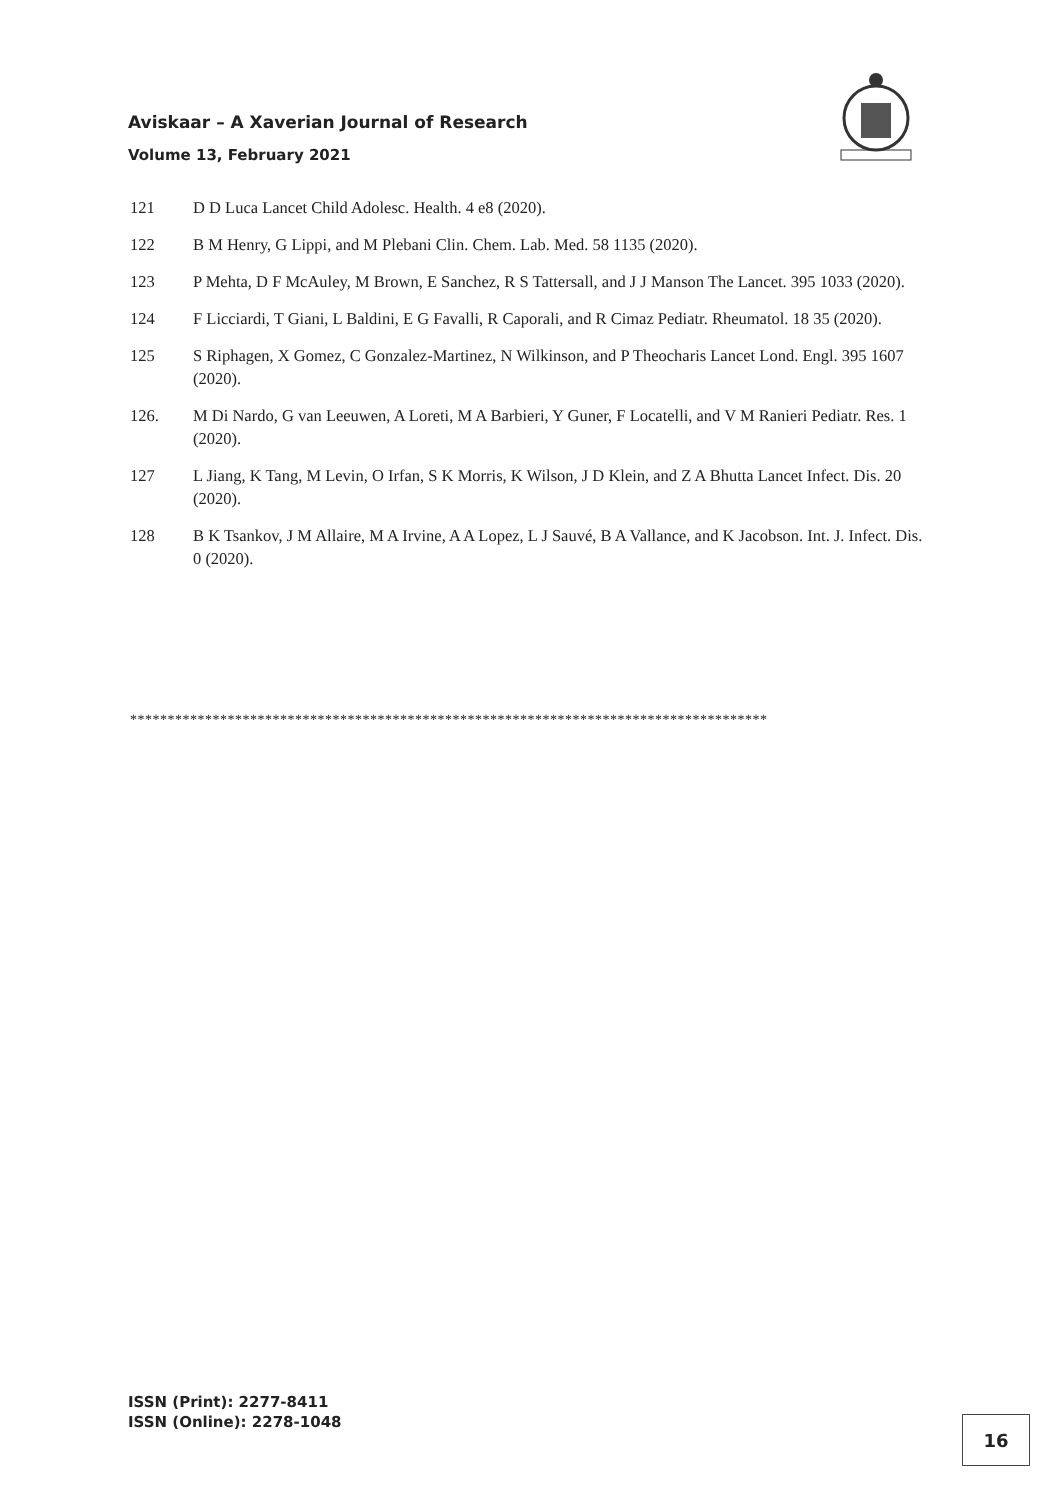Aviskaar – A Xaverian Journal of Research
Volume 13, February 2021
121 D D Luca Lancet Child Adolesc. Health. 4 e8 (2020).
122 B M Henry, G Lippi, and M Plebani Clin. Chem. Lab. Med. 58 1135 (2020).
123 P Mehta, D F McAuley, M Brown, E Sanchez, R S Tattersall, and J J Manson The Lancet. 395 1033 (2020).
124 F Licciardi, T Giani, L Baldini, E G Favalli, R Caporali, and R Cimaz Pediatr. Rheumatol. 18 35 (2020).
125 S Riphagen, X Gomez, C Gonzalez-Martinez, N Wilkinson, and P Theocharis Lancet Lond. Engl. 395 1607 (2020).
126. M Di Nardo, G van Leeuwen, A Loreti, M A Barbieri, Y Guner, F Locatelli, and V M Ranieri Pediatr. Res. 1 (2020).
127 L Jiang, K Tang, M Levin, O Irfan, S K Morris, K Wilson, J D Klein, and Z A Bhutta Lancet Infect. Dis. 20 (2020).
128 B K Tsankov, J M Allaire, M A Irvine, A A Lopez, L J Sauvé, B A Vallance, and K Jacobson. Int. J. Infect. Dis. 0 (2020).
*************************************************************************************
ISSN (Print): 2277-8411
ISSN (Online): 2278-1048
16